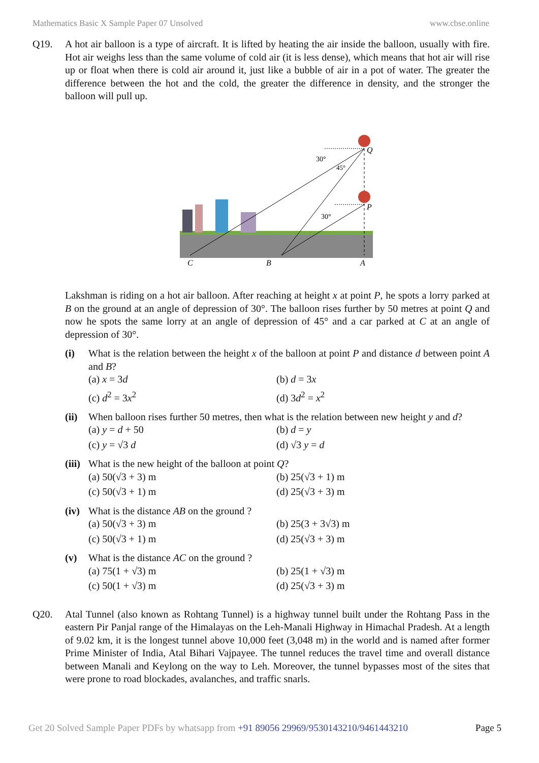Mathematics Basic X Sample Paper 07 Unsolved www.cbse.online
Q19. A hot air balloon is a type of aircraft. It is lifted by heating the air inside the balloon, usually with fire. Hot air weighs less than the same volume of cold air (it is less dense), which means that hot air will rise up or float when there is cold air around it, just like a bubble of air in a pot of water. The greater the difference between the hot and the cold, the greater the difference in density, and the stronger the balloon will pull up.
Q
P
30°
45°
30°
C
B
A
Lakshman is riding on a hot air balloon. After reaching at height x at point P, he spots a lorry parked at B on the ground at an angle of depression of 30°. The balloon rises further by 50 metres at point Q and now he spots the same lorry at an angle of depression of 45° and a car parked at C at an angle of depression of 30°.
(i) What is the relation between the height x of the balloon at point P and distance d between point A and B?
(a) x = 3d
(b) d = 3x
(c) d<sup>2</sup> = 3x<sup>2</sup>
(d) 3d<sup>2</sup> = x<sup>2</sup>
(ii)
When balloon rises further 50 metres, then what is the relation between new height y and d?
(a) y = d + 50
(b) d = y
(c) y = √3 d
(d) √3 y = d
(iii)
What is the new height of the balloon at point Q?
(a) 50(√3 + 3) m
(b) 25(√3 + 1) m
(c) 50(√3 + 1) m
(d) 25(√3 + 3) m
(iv)
What is the distance AB on the ground ?
(a) 50(√3 + 3) m
(b) 25(3 + 3√3) m
(c) 50(√3 + 1) m
(d) 25(√3 + 3) m
(v) What is the distance AC on the ground ?
(a) 75(1 + √3) m
(b) 25(1 + √3) m
(c) 50(1 + √3) m
(d) 25(√3 + 3) m
Q20. Atal Tunnel (also known as Rohtang Tunnel) is a highway tunnel built under the Rohtang Pass in the eastern Pir Panjal range of the Himalayas on the Leh-Manali Highway in Himachal Pradesh. At a length of 9.02 km, it is the longest tunnel above 10,000 feet (3,048 m) in the world and is named after former Prime Minister of India, Atal Bihari Vajpayee. The tunnel reduces the travel time and overall distance between Manali and Keylong on the way to Leh. Moreover, the tunnel bypasses most of the sites that were prone to road blockades, avalanches, and traffic snarls.
Get 20 Solved Sample Paper PDFs by whatsapp from +91 89056 29969/9530143210/9461443210 Page 5